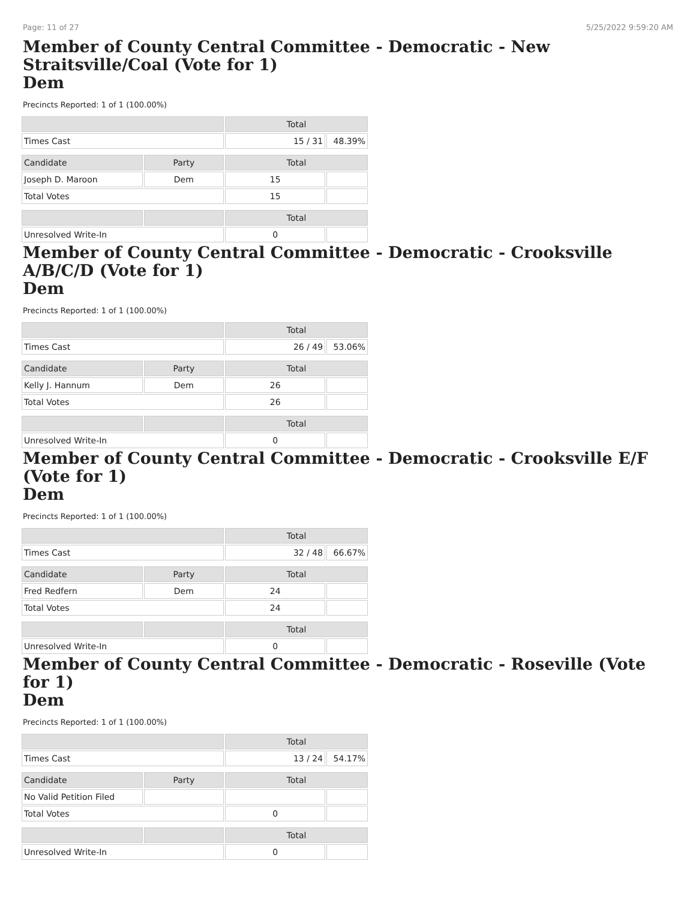Page: 11 of 27 5/25/2022 9:59:20 AM
Member of County Central Committee - Democratic - New Straitsville/Coal (Vote for 1)
Dem
Precincts Reported: 1 of 1 (100.00%)
| | | Total | |
| --- | --- | --- | --- |
| Times Cast | | 15 / 31 | 48.39% |
| Candidate | Party | Total | |
| Joseph D. Maroon | Dem | 15 | |
| Total Votes | | 15 | |
| | | Total | |
| Unresolved Write-In | | 0 | |
Member of County Central Committee - Democratic - Crooksville A/B/C/D (Vote for 1)
Dem
Precincts Reported: 1 of 1 (100.00%)
| | | Total | |
| --- | --- | --- | --- |
| Times Cast | | 26 / 49 | 53.06% |
| Candidate | Party | Total | |
| Kelly J. Hannum | Dem | 26 | |
| Total Votes | | 26 | |
| | | Total | |
| Unresolved Write-In | | 0 | |
Member of County Central Committee - Democratic - Crooksville E/F (Vote for 1)
Dem
Precincts Reported: 1 of 1 (100.00%)
| | | Total | |
| --- | --- | --- | --- |
| Times Cast | | 32 / 48 | 66.67% |
| Candidate | Party | Total | |
| Fred Redfern | Dem | 24 | |
| Total Votes | | 24 | |
| | | Total | |
| Unresolved Write-In | | 0 | |
Member of County Central Committee - Democratic - Roseville (Vote for 1)
Dem
Precincts Reported: 1 of 1 (100.00%)
| | | Total | |
| --- | --- | --- | --- |
| Times Cast | | 13 / 24 | 54.17% |
| Candidate | Party | Total | |
| No Valid Petition Filed | | | |
| Total Votes | | 0 | |
| | | Total | |
| Unresolved Write-In | | 0 | |